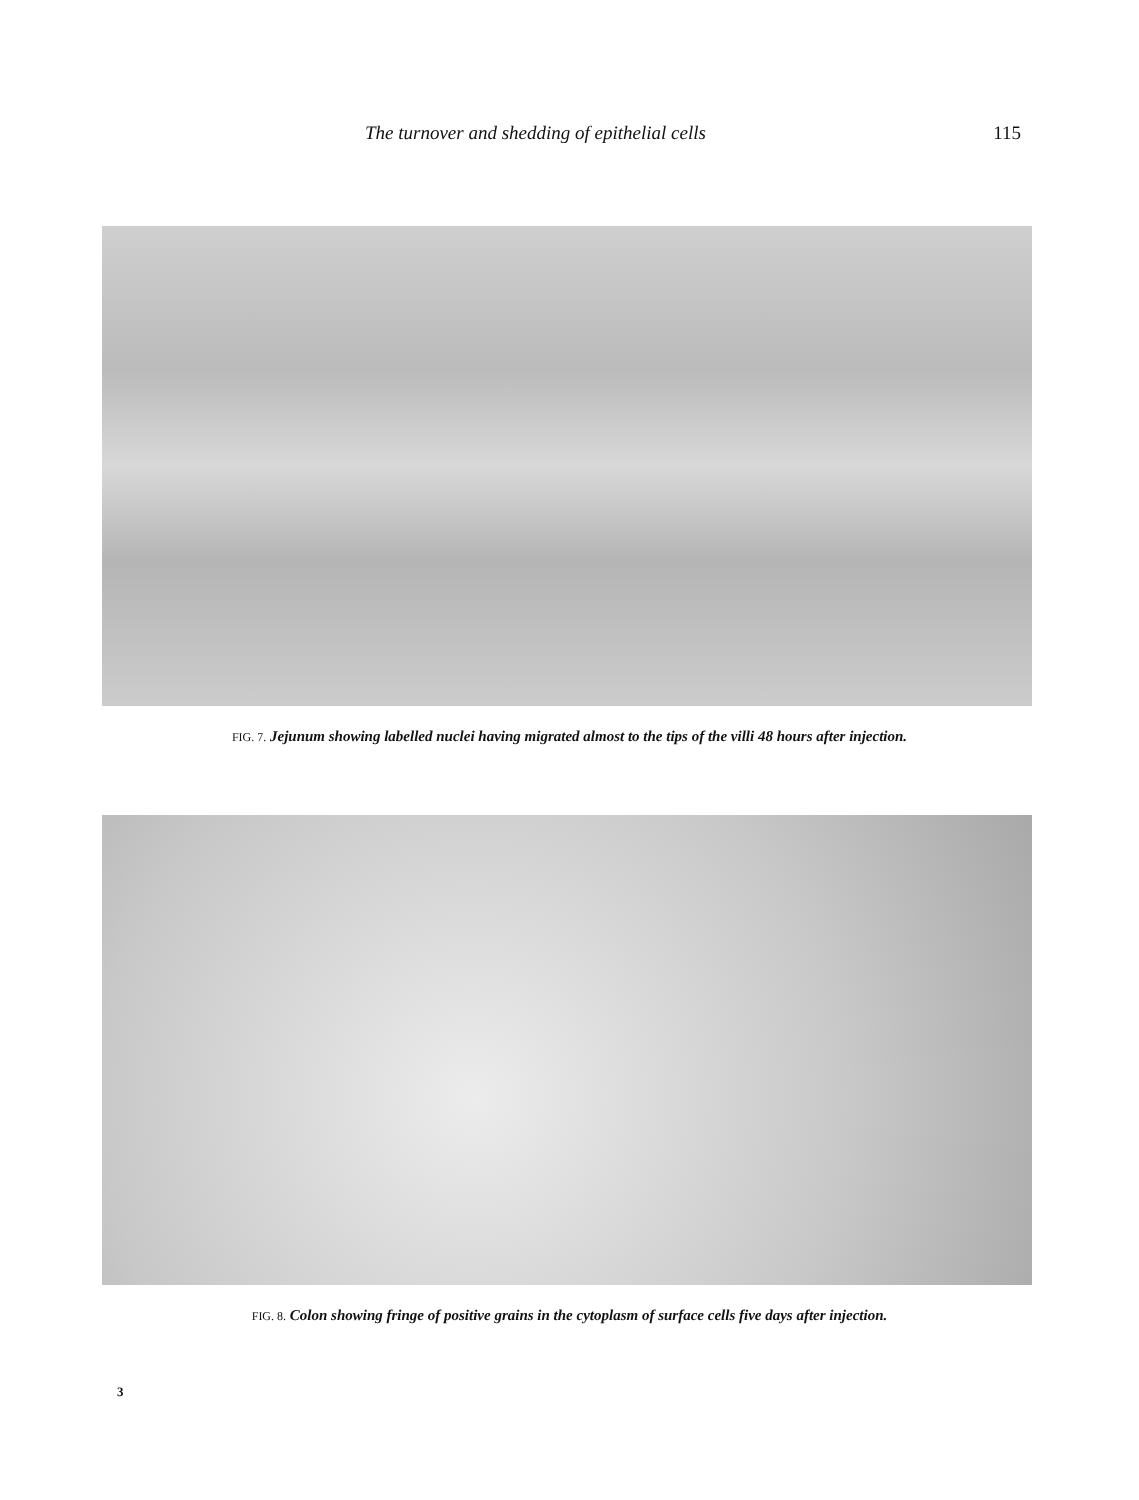The turnover and shedding of epithelial cells 115
FIG. 7. Jejunum showing labelled nuclei having migrated almost to the tips of the villi 48 hours after injection.
FIG. 8. Colon showing fringe of positive grains in the cytoplasm of surface cells five days after injection.
3